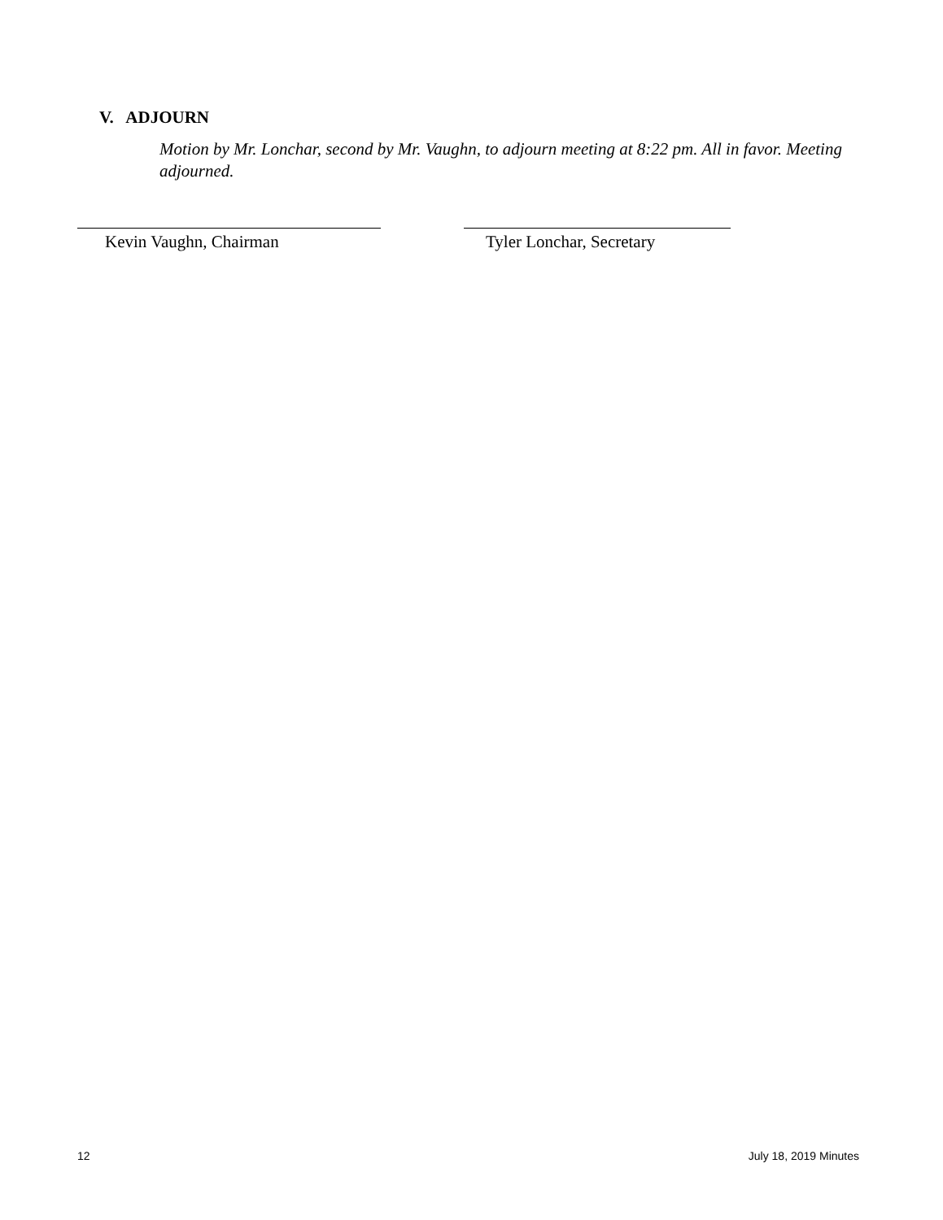V. ADJOURN
Motion by Mr. Lonchar, second by Mr. Vaughn, to adjourn meeting at 8:22 pm. All in favor. Meeting adjourned.
Kevin Vaughn, Chairman Tyler Lonchar, Secretary
12 July 18, 2019 Minutes